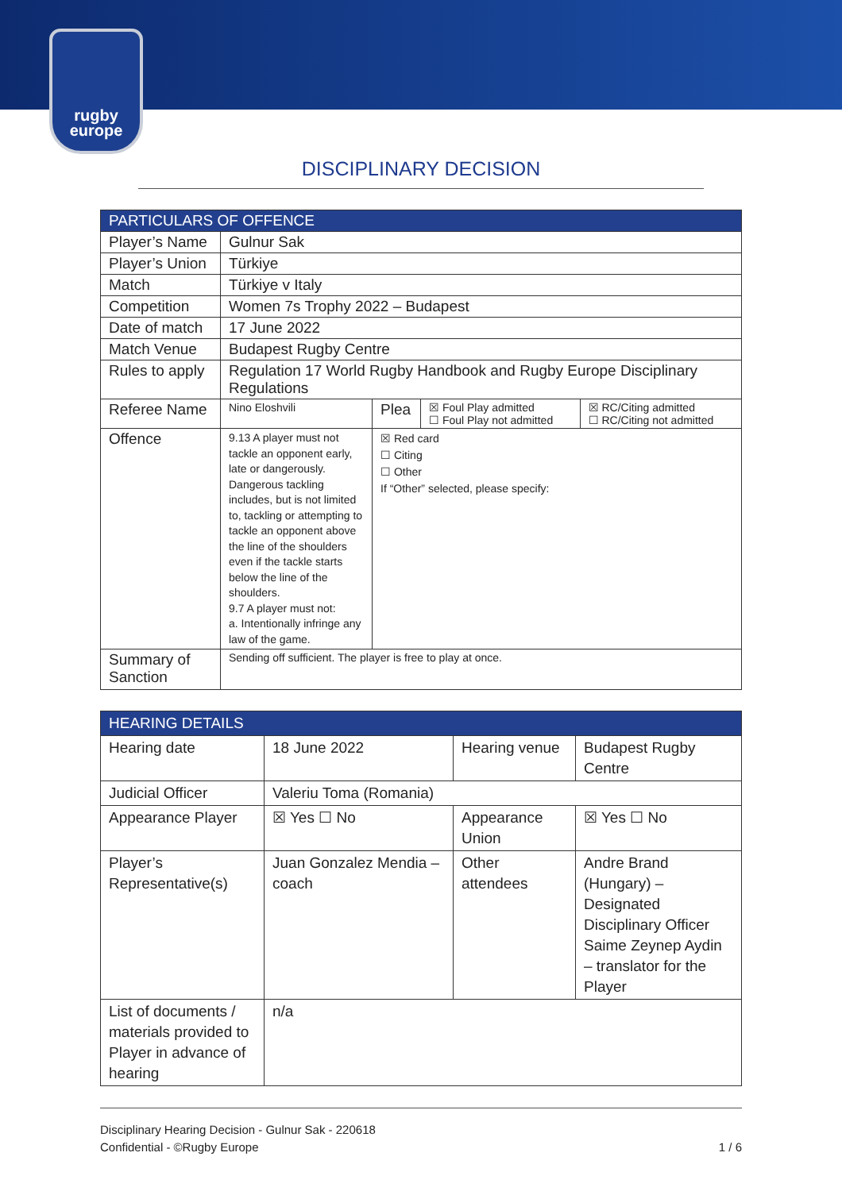rugby
europe
DISCIPLINARY DECISION
| PARTICULARS OF OFFENCE | | | | |
| --- | --- | --- | --- | --- |
| Player’s Name | Gulnur Sak | | | |
| Player’s Union | Türkiye | | | |
| Match | Türkiye v Italy | | | |
| Competition | Women 7s Trophy 2022 – Budapest | | | |
| Date of match | 17 June 2022 | | | |
| Match Venue | Budapest Rugby Centre | | | |
| Rules to apply | Regulation 17 World Rugby Handbook and Rugby Europe Disciplinary Regulations | | | |
| Referee Name | Nino Eloshvili | Plea | ☒ Foul Play admitted ☐ Foul Play not admitted | ☒ RC/Citing admitted ☐ RC/Citing not admitted |
| Offence | 9.13 A player must not tackle an opponent early, late or dangerously. Dangerous tackling includes, but is not limited to, tackling or attempting to tackle an opponent above the line of the shoulders even if the tackle starts below the line of the shoulders. 9.7 A player must not: a. Intentionally infringe any law of the game. | ☒ Red card ☐ Citing ☐ Other If “Other” selected, please specify: | | |
| Summary of Sanction | Sending off sufficient. The player is free to play at once. | | | |
| HEARING DETAILS | | | |
| --- | --- | --- | --- |
| Hearing date | 18 June 2022 | Hearing venue | Budapest Rugby Centre |
| Judicial Officer | Valeriu Toma (Romania) | | |
| Appearance Player | ☒ Yes ☐ No | Appearance Union | ☒ Yes ☐ No |
| Player’s Representative(s) | Juan Gonzalez Mendia – coach | Other attendees | Andre Brand (Hungary) – Designated Disciplinary Officer Saime Zeynep Aydin – translator for the Player |
| List of documents / materials provided to Player in advance of hearing | n/a | | |
Disciplinary Hearing Decision - Gulnur Sak - 220618
Confidential - ©Rugby Europe 1 / 6